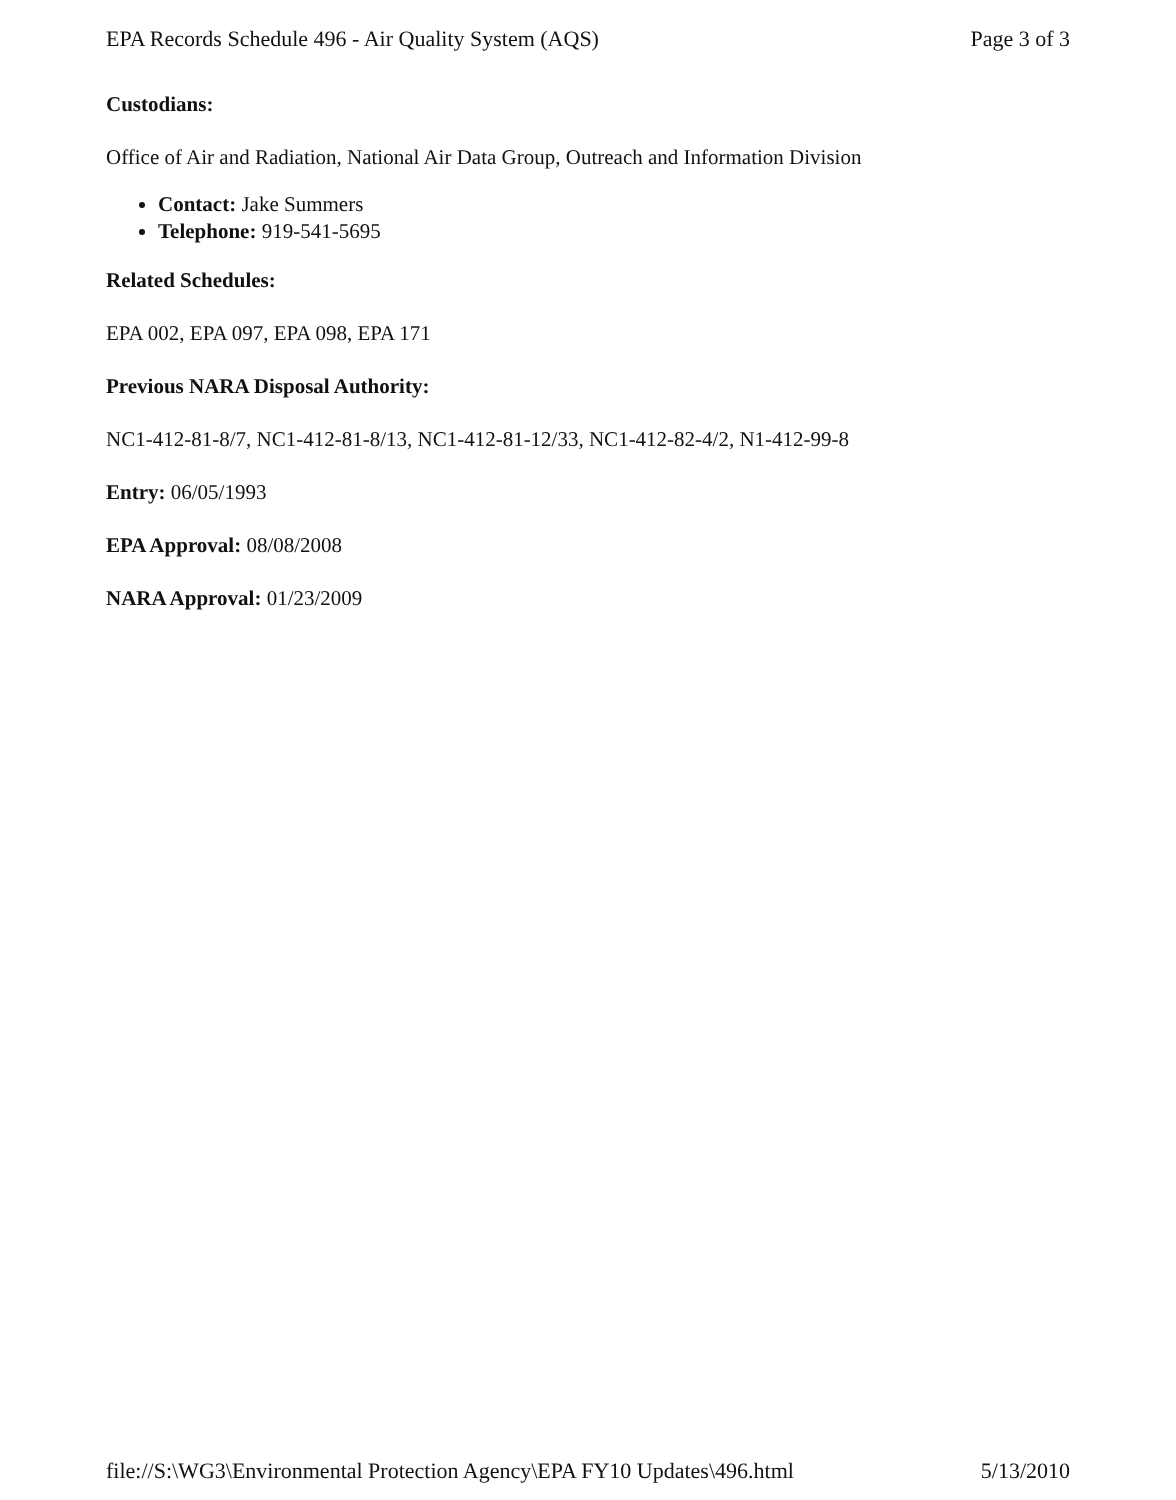EPA Records Schedule 496 - Air Quality System (AQS) Page 3 of 3
Custodians:
Office of Air and Radiation, National Air Data Group, Outreach and Information Division
Contact: Jake Summers
Telephone: 919-541-5695
Related Schedules:
EPA 002, EPA 097, EPA 098, EPA 171
Previous NARA Disposal Authority:
NC1-412-81-8/7, NC1-412-81-8/13, NC1-412-81-12/33, NC1-412-82-4/2, N1-412-99-8
Entry: 06/05/1993
EPA Approval: 08/08/2008
NARA Approval: 01/23/2009
file://S:\WG3\Environmental Protection Agency\EPA FY10 Updates\496.html 5/13/2010